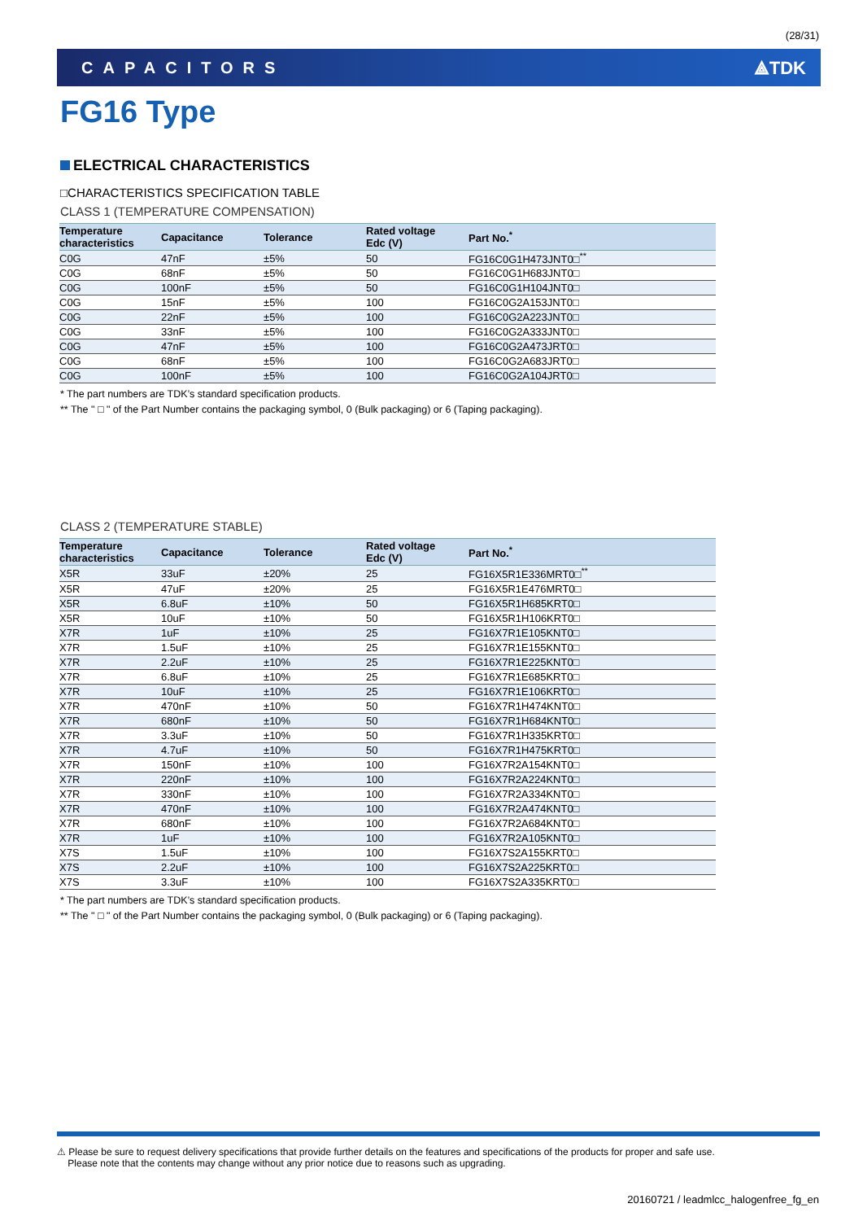(28/31)
CAPACITORS ⟁TDK
FG16 Type
ELECTRICAL CHARACTERISTICS
□CHARACTERISTICS SPECIFICATION TABLE
CLASS 1 (TEMPERATURE COMPENSATION)
| Temperature characteristics | Capacitance | Tolerance | Rated voltage Edc (V) | Part No.<sup>*</sup> |
| --- | --- | --- | --- | --- |
| C0G | 47nF | ±5% | 50 | FG16C0G1H473JNT0□<sup>**</sup> |
| C0G | 68nF | ±5% | 50 | FG16C0G1H683JNT0□ |
| C0G | 100nF | ±5% | 50 | FG16C0G1H104JNT0□ |
| C0G | 15nF | ±5% | 100 | FG16C0G2A153JNT0□ |
| C0G | 22nF | ±5% | 100 | FG16C0G2A223JNT0□ |
| C0G | 33nF | ±5% | 100 | FG16C0G2A333JNT0□ |
| C0G | 47nF | ±5% | 100 | FG16C0G2A473JRT0□ |
| C0G | 68nF | ±5% | 100 | FG16C0G2A683JRT0□ |
| C0G | 100nF | ±5% | 100 | FG16C0G2A104JRT0□ |
* The part numbers are TDK’s standard specification products.
** The " □ " of the Part Number contains the packaging symbol, 0 (Bulk packaging) or 6 (Taping packaging).
CLASS 2 (TEMPERATURE STABLE)
| Temperature characteristics | Capacitance | Tolerance | Rated voltage Edc (V) | Part No.<sup>*</sup> |
| --- | --- | --- | --- | --- |
| X5R | 33uF | ±20% | 25 | FG16X5R1E336MRT0□<sup>**</sup> |
| X5R | 47uF | ±20% | 25 | FG16X5R1E476MRT0□ |
| X5R | 6.8uF | ±10% | 50 | FG16X5R1H685KRT0□ |
| X5R | 10uF | ±10% | 50 | FG16X5R1H106KRT0□ |
| X7R | 1uF | ±10% | 25 | FG16X7R1E105KNT0□ |
| X7R | 1.5uF | ±10% | 25 | FG16X7R1E155KNT0□ |
| X7R | 2.2uF | ±10% | 25 | FG16X7R1E225KNT0□ |
| X7R | 6.8uF | ±10% | 25 | FG16X7R1E685KRT0□ |
| X7R | 10uF | ±10% | 25 | FG16X7R1E106KRT0□ |
| X7R | 470nF | ±10% | 50 | FG16X7R1H474KNT0□ |
| X7R | 680nF | ±10% | 50 | FG16X7R1H684KNT0□ |
| X7R | 3.3uF | ±10% | 50 | FG16X7R1H335KRT0□ |
| X7R | 4.7uF | ±10% | 50 | FG16X7R1H475KRT0□ |
| X7R | 150nF | ±10% | 100 | FG16X7R2A154KNT0□ |
| X7R | 220nF | ±10% | 100 | FG16X7R2A224KNT0□ |
| X7R | 330nF | ±10% | 100 | FG16X7R2A334KNT0□ |
| X7R | 470nF | ±10% | 100 | FG16X7R2A474KNT0□ |
| X7R | 680nF | ±10% | 100 | FG16X7R2A684KNT0□ |
| X7R | 1uF | ±10% | 100 | FG16X7R2A105KNT0□ |
| X7S | 1.5uF | ±10% | 100 | FG16X7S2A155KRT0□ |
| X7S | 2.2uF | ±10% | 100 | FG16X7S2A225KRT0□ |
| X7S | 3.3uF | ±10% | 100 | FG16X7S2A335KRT0□ |
* The part numbers are TDK’s standard specification products.
** The " □ " of the Part Number contains the packaging symbol, 0 (Bulk packaging) or 6 (Taping packaging).
⚠ Please be sure to request delivery specifications that provide further details on the features and specifications of the products for proper and safe use.
Please note that the contents may change without any prior notice due to reasons such as upgrading.
20160721 / leadmlcc_halogenfree_fg_en